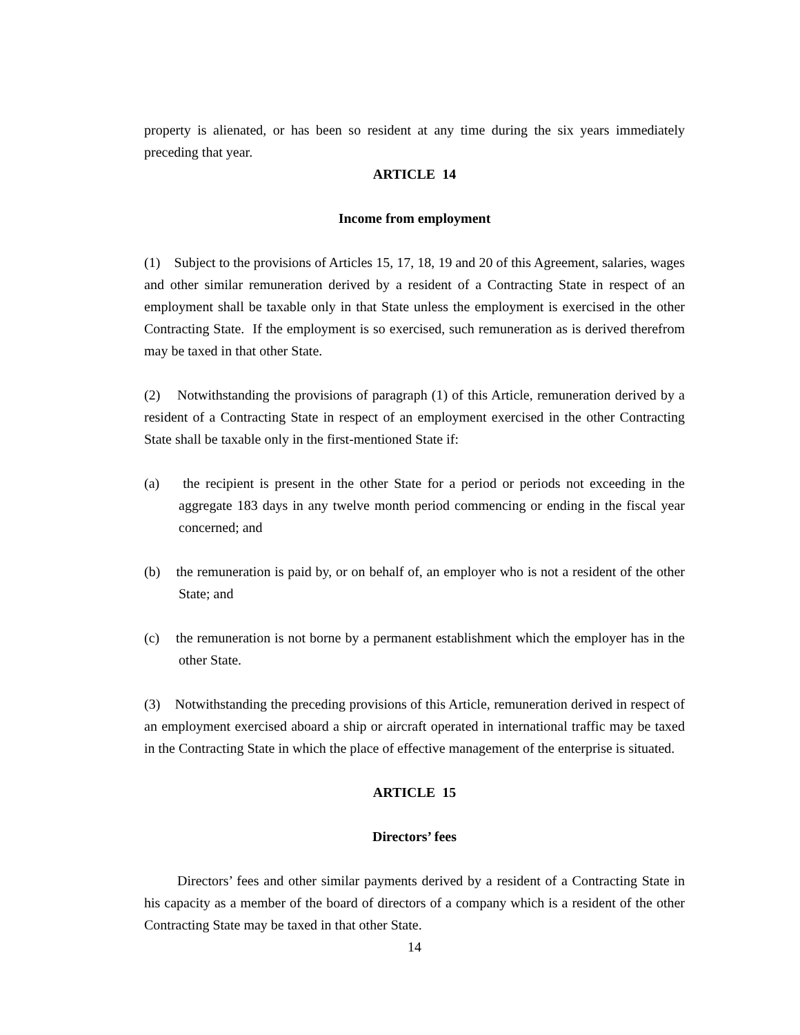property is alienated, or has been so resident at any time during the six years immediately preceding that year.
ARTICLE 14
Income from employment
(1) Subject to the provisions of Articles 15, 17, 18, 19 and 20 of this Agreement, salaries, wages and other similar remuneration derived by a resident of a Contracting State in respect of an employment shall be taxable only in that State unless the employment is exercised in the other Contracting State. If the employment is so exercised, such remuneration as is derived therefrom may be taxed in that other State.
(2) Notwithstanding the provisions of paragraph (1) of this Article, remuneration derived by a resident of a Contracting State in respect of an employment exercised in the other Contracting State shall be taxable only in the first-mentioned State if:
(a) the recipient is present in the other State for a period or periods not exceeding in the aggregate 183 days in any twelve month period commencing or ending in the fiscal year concerned; and
(b) the remuneration is paid by, or on behalf of, an employer who is not a resident of the other State; and
(c) the remuneration is not borne by a permanent establishment which the employer has in the other State.
(3) Notwithstanding the preceding provisions of this Article, remuneration derived in respect of an employment exercised aboard a ship or aircraft operated in international traffic may be taxed in the Contracting State in which the place of effective management of the enterprise is situated.
ARTICLE 15
Directors’ fees
Directors’ fees and other similar payments derived by a resident of a Contracting State in his capacity as a member of the board of directors of a company which is a resident of the other Contracting State may be taxed in that other State.
14